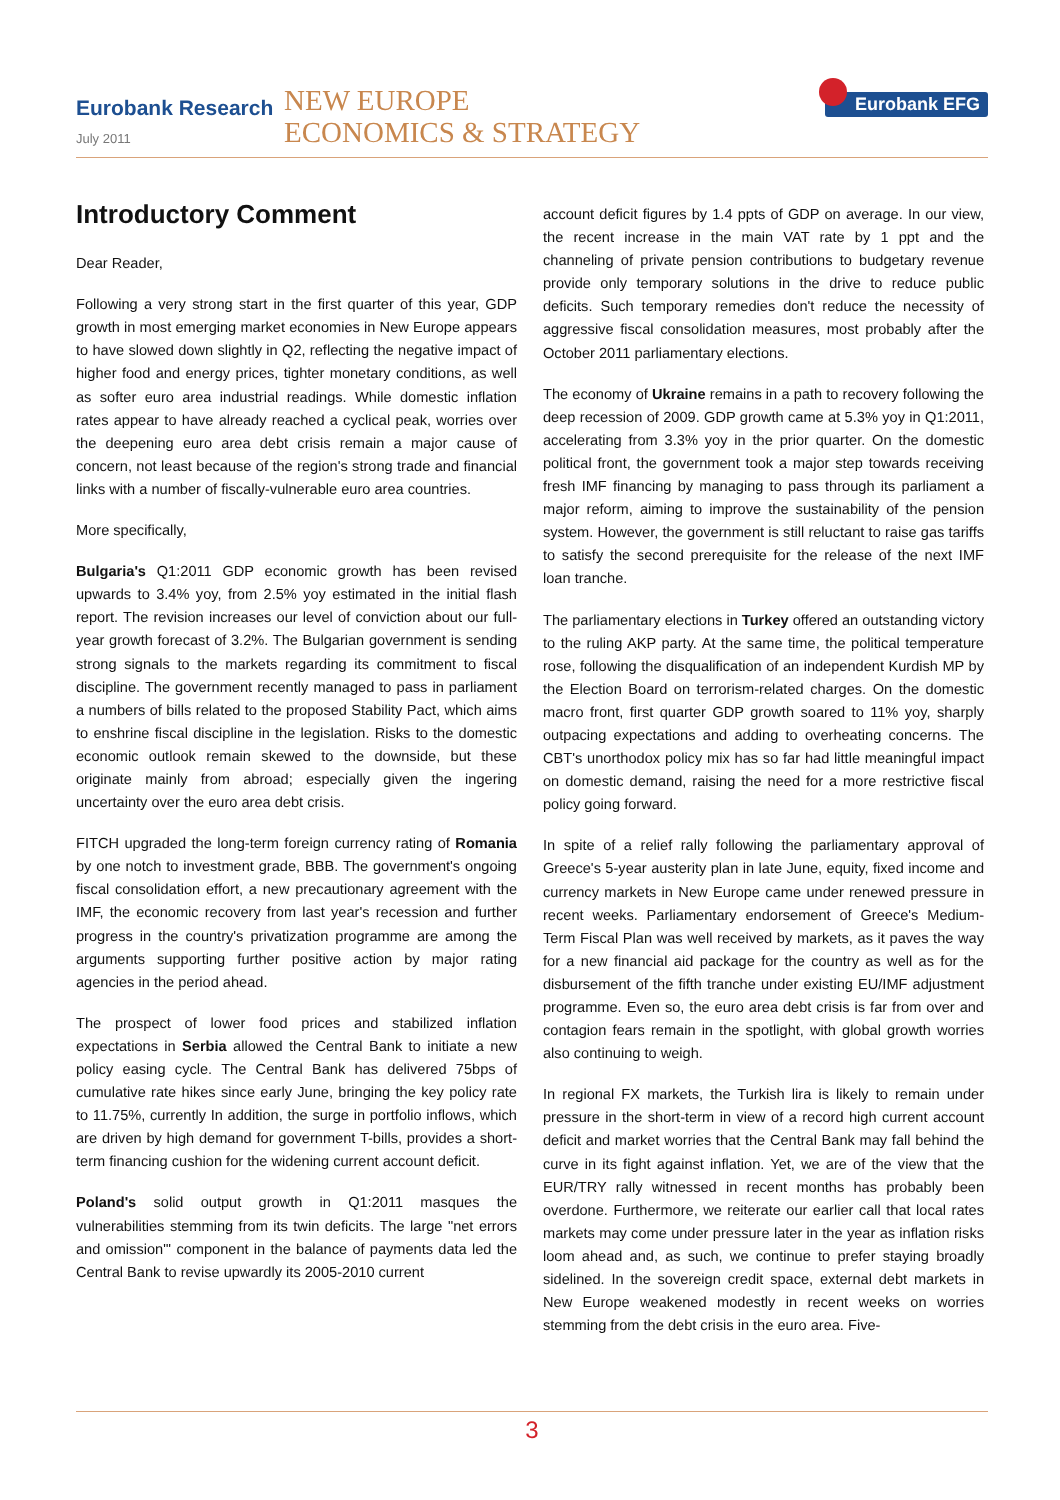Eurobank Research
July 2011
NEW EUROPE
ECONOMICS & STRATEGY
Eurobank EFG
Introductory Comment
Dear Reader,
Following a very strong start in the first quarter of this year, GDP growth in most emerging market economies in New Europe appears to have slowed down slightly in Q2, reflecting the negative impact of higher food and energy prices, tighter monetary conditions, as well as softer euro area industrial readings. While domestic inflation rates appear to have already reached a cyclical peak, worries over the deepening euro area debt crisis remain a major cause of concern, not least because of the region's strong trade and financial links with a number of fiscally-vulnerable euro area countries.
More specifically,
Bulgaria's Q1:2011 GDP economic growth has been revised upwards to 3.4% yoy, from 2.5% yoy estimated in the initial flash report. The revision increases our level of conviction about our full-year growth forecast of 3.2%. The Bulgarian government is sending strong signals to the markets regarding its commitment to fiscal discipline. The government recently managed to pass in parliament a numbers of bills related to the proposed Stability Pact, which aims to enshrine fiscal discipline in the legislation. Risks to the domestic economic outlook remain skewed to the downside, but these originate mainly from abroad; especially given the ingering uncertainty over the euro area debt crisis.
FITCH upgraded the long-term foreign currency rating of Romania by one notch to investment grade, BBB. The government's ongoing fiscal consolidation effort, a new precautionary agreement with the IMF, the economic recovery from last year's recession and further progress in the country's privatization programme are among the arguments supporting further positive action by major rating agencies in the period ahead.
The prospect of lower food prices and stabilized inflation expectations in Serbia allowed the Central Bank to initiate a new policy easing cycle. The Central Bank has delivered 75bps of cumulative rate hikes since early June, bringing the key policy rate to 11.75%, currently In addition, the surge in portfolio inflows, which are driven by high demand for government T-bills, provides a short-term financing cushion for the widening current account deficit.
Poland's solid output growth in Q1:2011 masques the vulnerabilities stemming from its twin deficits. The large "net errors and omission"' component in the balance of payments data led the Central Bank to revise upwardly its 2005-2010 current
account deficit figures by 1.4 ppts of GDP on average. In our view, the recent increase in the main VAT rate by 1 ppt and the channeling of private pension contributions to budgetary revenue provide only temporary solutions in the drive to reduce public deficits. Such temporary remedies don't reduce the necessity of aggressive fiscal consolidation measures, most probably after the October 2011 parliamentary elections.
The economy of Ukraine remains in a path to recovery following the deep recession of 2009. GDP growth came at 5.3% yoy in Q1:2011, accelerating from 3.3% yoy in the prior quarter. On the domestic political front, the government took a major step towards receiving fresh IMF financing by managing to pass through its parliament a major reform, aiming to improve the sustainability of the pension system. However, the government is still reluctant to raise gas tariffs to satisfy the second prerequisite for the release of the next IMF loan tranche.
The parliamentary elections in Turkey offered an outstanding victory to the ruling AKP party. At the same time, the political temperature rose, following the disqualification of an independent Kurdish MP by the Election Board on terrorism-related charges. On the domestic macro front, first quarter GDP growth soared to 11% yoy, sharply outpacing expectations and adding to overheating concerns. The CBT's unorthodox policy mix has so far had little meaningful impact on domestic demand, raising the need for a more restrictive fiscal policy going forward.
In spite of a relief rally following the parliamentary approval of Greece's 5-year austerity plan in late June, equity, fixed income and currency markets in New Europe came under renewed pressure in recent weeks. Parliamentary endorsement of Greece's Medium-Term Fiscal Plan was well received by markets, as it paves the way for a new financial aid package for the country as well as for the disbursement of the fifth tranche under existing EU/IMF adjustment programme. Even so, the euro area debt crisis is far from over and contagion fears remain in the spotlight, with global growth worries also continuing to weigh.
In regional FX markets, the Turkish lira is likely to remain under pressure in the short-term in view of a record high current account deficit and market worries that the Central Bank may fall behind the curve in its fight against inflation. Yet, we are of the view that the EUR/TRY rally witnessed in recent months has probably been overdone. Furthermore, we reiterate our earlier call that local rates markets may come under pressure later in the year as inflation risks loom ahead and, as such, we continue to prefer staying broadly sidelined. In the sovereign credit space, external debt markets in New Europe weakened modestly in recent weeks on worries stemming from the debt crisis in the euro area. Five-
3